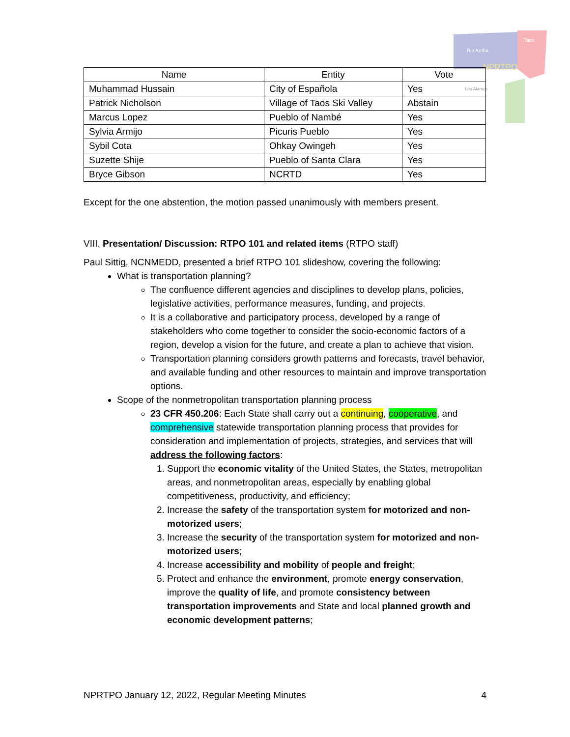Rio Arriba
Taos
NPRTPO
Los Alamos
| Name | Entity | Vote |
| --- | --- | --- |
| Muhammad Hussain | City of Española | Yes |
| Patrick Nicholson | Village of Taos Ski Valley | Abstain |
| Marcus Lopez | Pueblo of Nambé | Yes |
| Sylvia Armijo | Picuris Pueblo | Yes |
| Sybil Cota | Ohkay Owingeh | Yes |
| Suzette Shije | Pueblo of Santa Clara | Yes |
| Bryce Gibson | NCRTD | Yes |
Except for the one abstention, the motion passed unanimously with members present.
VIII. Presentation/ Discussion: RTPO 101 and related items (RTPO staff)
Paul Sittig, NCNMEDD, presented a brief RTPO 101 slideshow, covering the following:
What is transportation planning?
The confluence different agencies and disciplines to develop plans, policies, legislative activities, performance measures, funding, and projects.
It is a collaborative and participatory process, developed by a range of stakeholders who come together to consider the socio-economic factors of a region, develop a vision for the future, and create a plan to achieve that vision.
Transportation planning considers growth patterns and forecasts, travel behavior, and available funding and other resources to maintain and improve transportation options.
Scope of the nonmetropolitan transportation planning process
23 CFR 450.206: Each State shall carry out a continuing, cooperative, and comprehensive statewide transportation planning process that provides for consideration and implementation of projects, strategies, and services that will address the following factors:
1. Support the economic vitality of the United States, the States, metropolitan areas, and nonmetropolitan areas, especially by enabling global competitiveness, productivity, and efficiency;
2. Increase the safety of the transportation system for motorized and non-motorized users;
3. Increase the security of the transportation system for motorized and non-motorized users;
4. Increase accessibility and mobility of people and freight;
5. Protect and enhance the environment, promote energy conservation, improve the quality of life, and promote consistency between transportation improvements and State and local planned growth and economic development patterns;
NPRTPO January 12, 2022, Regular Meeting Minutes 4